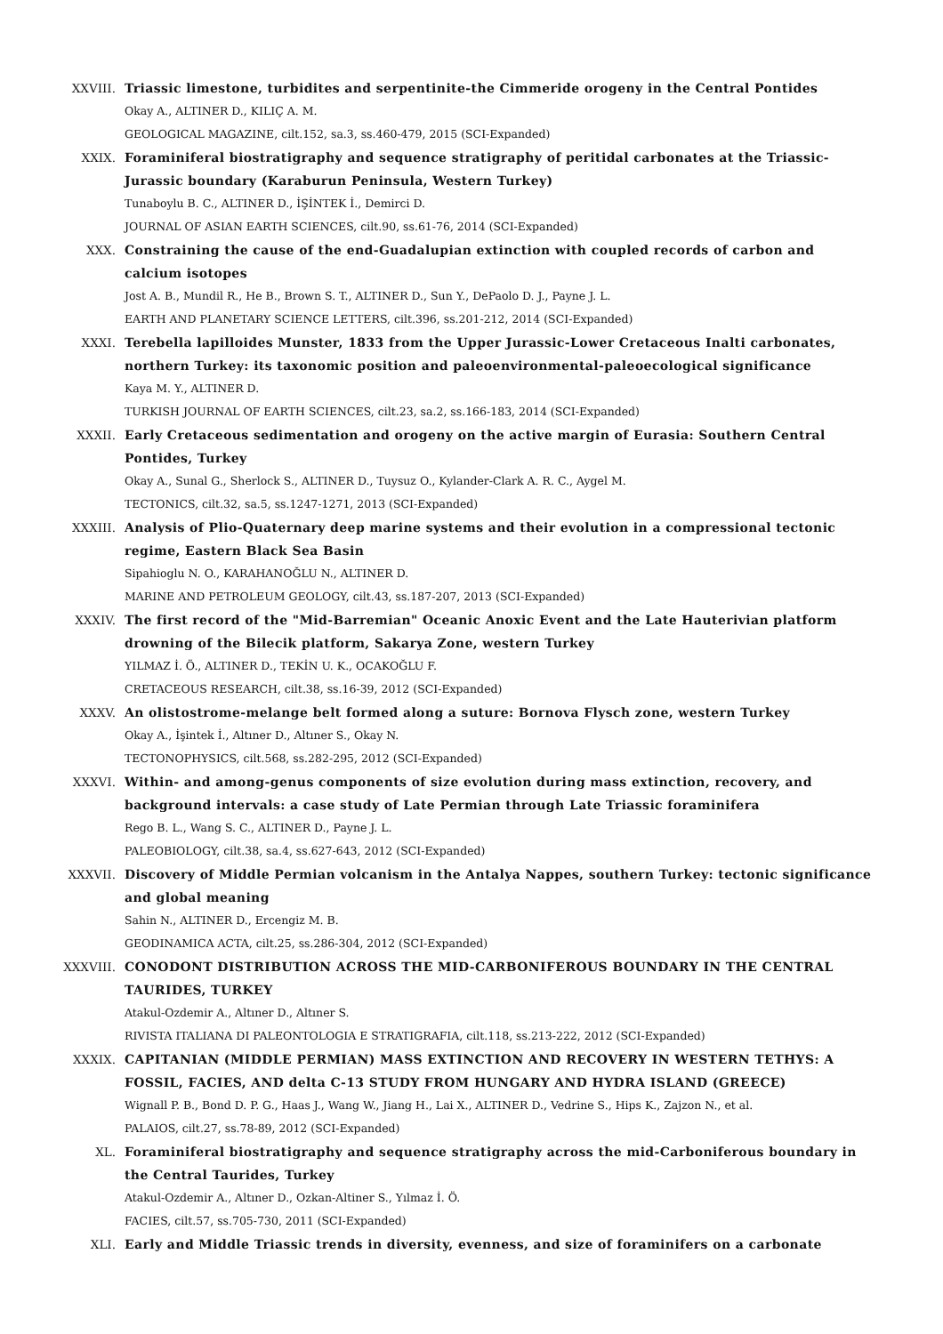XXVIII. Triassic limestone, turbidites and serpentinite-the Cimmeride orogeny in the Central Pontides
Okay A., ALTINER D., KILIÇ A. M.
GEOLOGICAL MAGAZINE, cilt.152, sa.3, ss.460-479, 2015 (SCI-Expanded)
XXIX. Foraminiferal biostratigraphy and sequence stratigraphy of peritidal carbonates at the Triassic-Jurassic boundary (Karaburun Peninsula, Western Turkey)
Tunaboylu B. C., ALTINER D., İŞİNTEK İ., Demirci D.
JOURNAL OF ASIAN EARTH SCIENCES, cilt.90, ss.61-76, 2014 (SCI-Expanded)
XXX. Constraining the cause of the end-Guadalupian extinction with coupled records of carbon and calcium isotopes
Jost A. B., Mundil R., He B., Brown S. T., ALTINER D., Sun Y., DePaolo D. J., Payne J. L.
EARTH AND PLANETARY SCIENCE LETTERS, cilt.396, ss.201-212, 2014 (SCI-Expanded)
XXXI. Terebella lapilloides Munster, 1833 from the Upper Jurassic-Lower Cretaceous Inalti carbonates, northern Turkey: its taxonomic position and paleoenvironmental-paleoecological significance
Kaya M. Y., ALTINER D.
TURKISH JOURNAL OF EARTH SCIENCES, cilt.23, sa.2, ss.166-183, 2014 (SCI-Expanded)
XXXII. Early Cretaceous sedimentation and orogeny on the active margin of Eurasia: Southern Central Pontides, Turkey
Okay A., Sunal G., Sherlock S., ALTINER D., Tuysuz O., Kylander-Clark A. R. C., Aygel M.
TECTONICS, cilt.32, sa.5, ss.1247-1271, 2013 (SCI-Expanded)
XXXIII. Analysis of Plio-Quaternary deep marine systems and their evolution in a compressional tectonic regime, Eastern Black Sea Basin
Sipahioglu N. O., KARAHANOĞLU N., ALTINER D.
MARINE AND PETROLEUM GEOLOGY, cilt.43, ss.187-207, 2013 (SCI-Expanded)
XXXIV. The first record of the "Mid-Barremian" Oceanic Anoxic Event and the Late Hauterivian platform drowning of the Bilecik platform, Sakarya Zone, western Turkey
YILMAZ İ. Ö., ALTINER D., TEKİN U. K., OCAKOĞLU F.
CRETACEOUS RESEARCH, cilt.38, ss.16-39, 2012 (SCI-Expanded)
XXXV. An olistostrome-melange belt formed along a suture: Bornova Flysch zone, western Turkey
Okay A., İşintek İ., Altıner D., Altıner S., Okay N.
TECTONOPHYSICS, cilt.568, ss.282-295, 2012 (SCI-Expanded)
XXXVI. Within- and among-genus components of size evolution during mass extinction, recovery, and background intervals: a case study of Late Permian through Late Triassic foraminifera
Rego B. L., Wang S. C., ALTINER D., Payne J. L.
PALEOBIOLOGY, cilt.38, sa.4, ss.627-643, 2012 (SCI-Expanded)
XXXVII. Discovery of Middle Permian volcanism in the Antalya Nappes, southern Turkey: tectonic significance and global meaning
Sahin N., ALTINER D., Ercengiz M. B.
GEODINAMICA ACTA, cilt.25, ss.286-304, 2012 (SCI-Expanded)
XXXVIII. CONODONT DISTRIBUTION ACROSS THE MID-CARBONIFEROUS BOUNDARY IN THE CENTRAL TAURIDES, TURKEY
Atakul-Ozdemir A., Altıner D., Altıner S.
RIVISTA ITALIANA DI PALEONTOLOGIA E STRATIGRAFIA, cilt.118, ss.213-222, 2012 (SCI-Expanded)
XXXIX. CAPITANIAN (MIDDLE PERMIAN) MASS EXTINCTION AND RECOVERY IN WESTERN TETHYS: A FOSSIL, FACIES, AND delta C-13 STUDY FROM HUNGARY AND HYDRA ISLAND (GREECE)
Wignall P. B., Bond D. P. G., Haas J., Wang W., Jiang H., Lai X., ALTINER D., Vedrine S., Hips K., Zajzon N., et al.
PALAIOS, cilt.27, ss.78-89, 2012 (SCI-Expanded)
XL. Foraminiferal biostratigraphy and sequence stratigraphy across the mid-Carboniferous boundary in the Central Taurides, Turkey
Atakul-Ozdemir A., Altıner D., Ozkan-Altiner S., Yılmaz İ. Ö.
FACIES, cilt.57, ss.705-730, 2011 (SCI-Expanded)
XLI. Early and Middle Triassic trends in diversity, evenness, and size of foraminifers on a carbonate